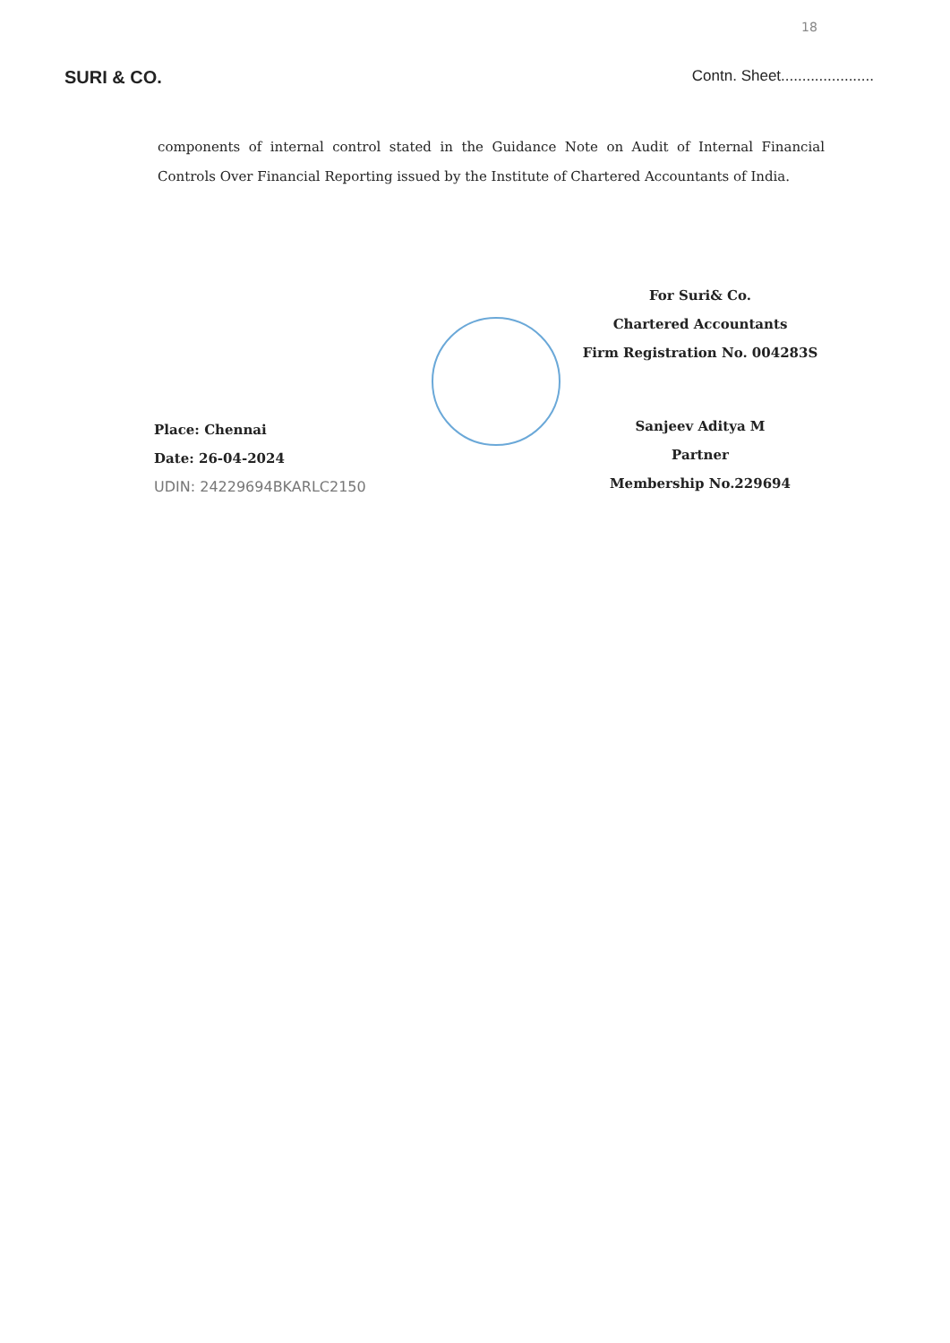18
SURI & CO.
Contn. Sheet......................
components of internal control stated in the Guidance Note on Audit of Internal Financial Controls Over Financial Reporting issued by the Institute of Chartered Accountants of India.
Place: Chennai
Date: 26-04-2024
UDIN: 24229694BKARLC2150
For Suri& Co.
Chartered Accountants
Firm Registration No. 004283S
Sanjeev Aditya M
Partner
Membership No.229694